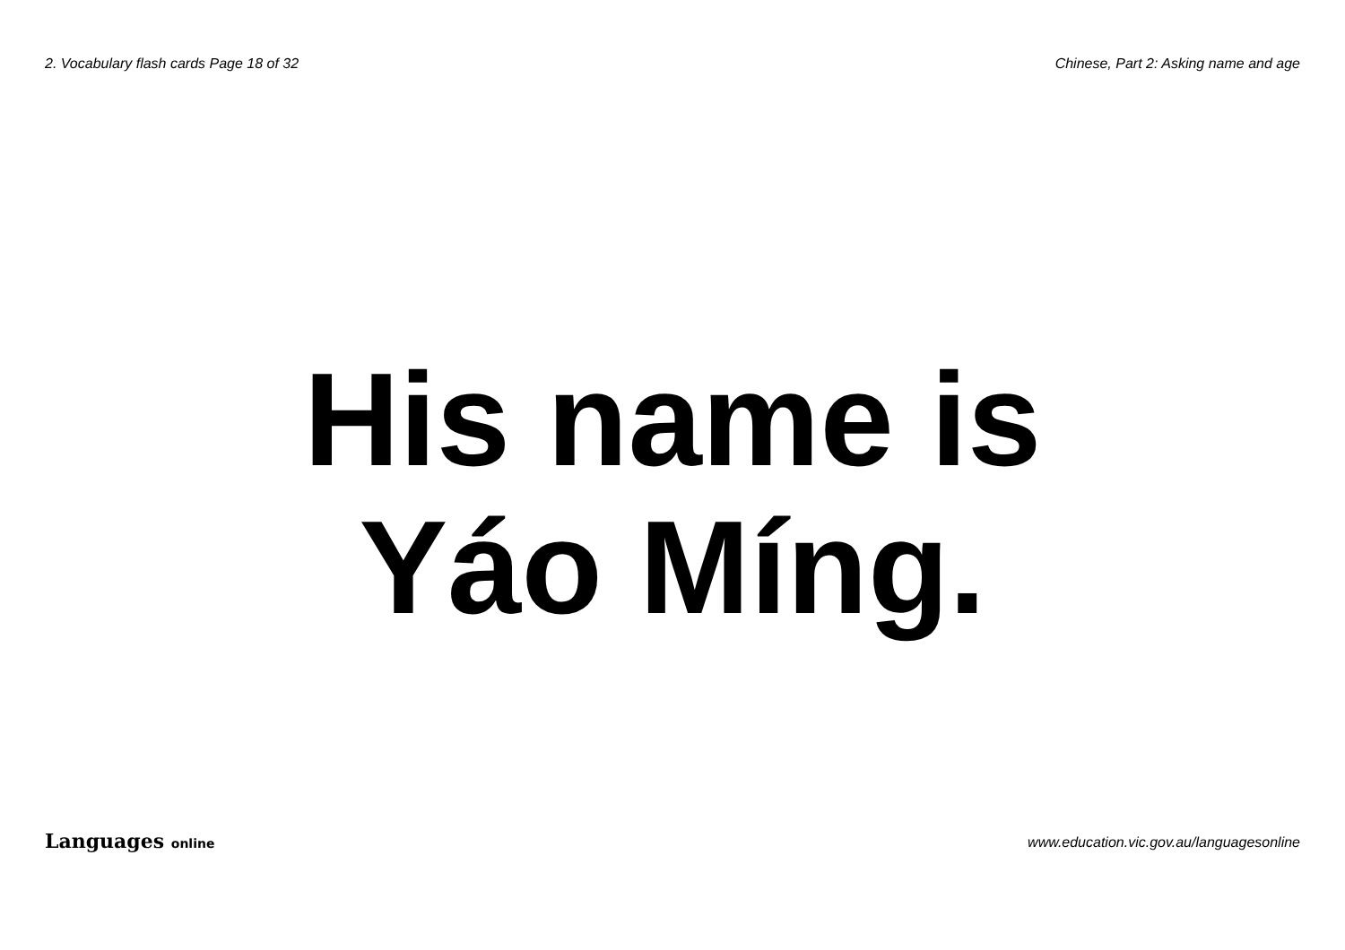2. Vocabulary flash cards Page 18 of 32 Chinese, Part 2: Asking name and age
His name is
Yáo Míng.
Languages online www.education.vic.gov.au/languagesonline